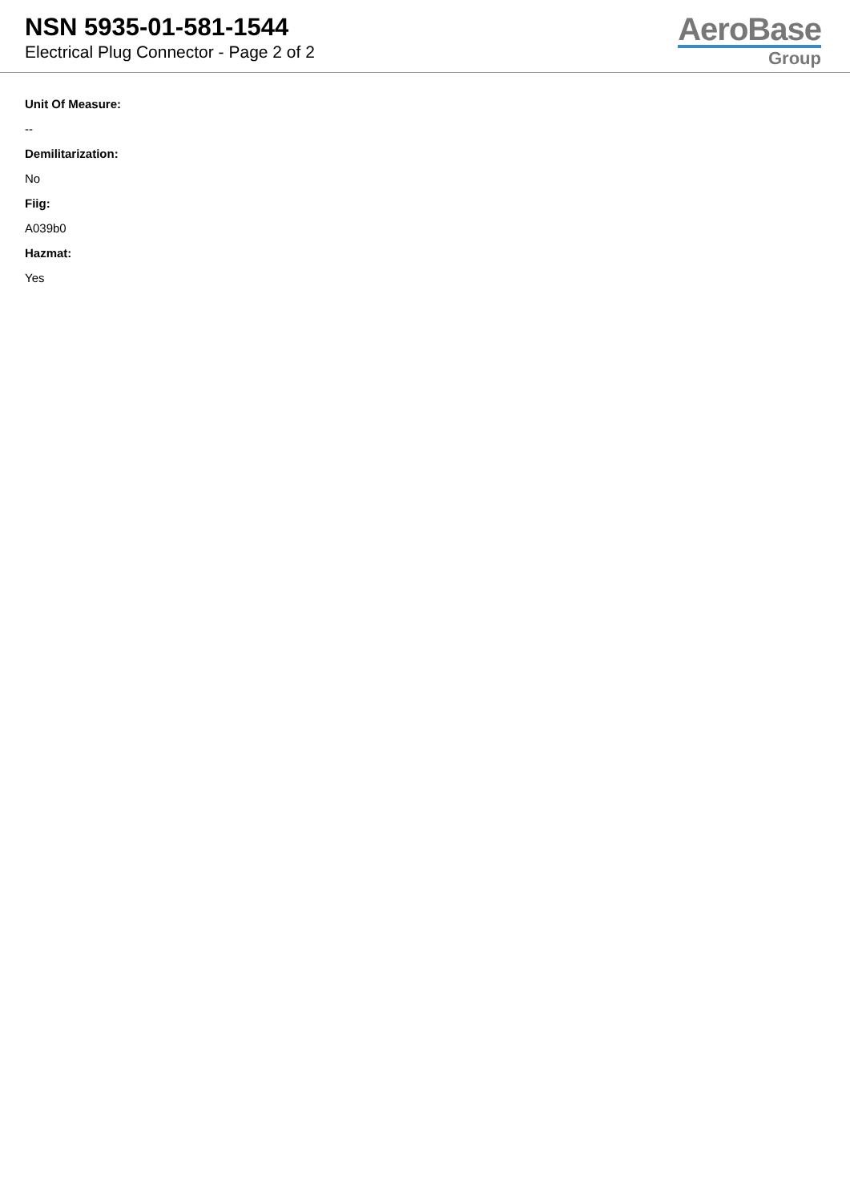NSN 5935-01-581-1544
Electrical Plug Connector - Page 2 of 2
AeroBase
Group
Unit Of Measure:
--
Demilitarization:
No
Fiig:
A039b0
Hazmat:
Yes